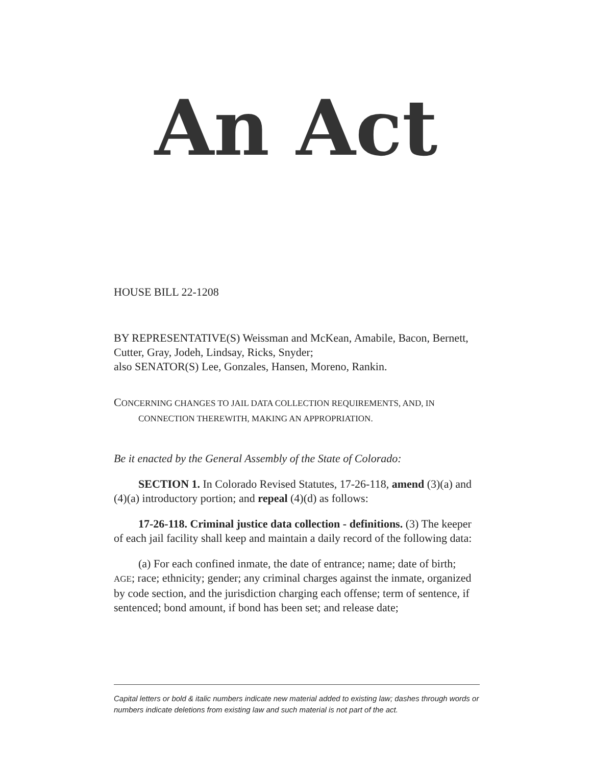An Act
HOUSE BILL 22-1208
BY REPRESENTATIVE(S) Weissman and McKean, Amabile, Bacon, Bernett, Cutter, Gray, Jodeh, Lindsay, Ricks, Snyder;
also SENATOR(S) Lee, Gonzales, Hansen, Moreno, Rankin.
CONCERNING CHANGES TO JAIL DATA COLLECTION REQUIREMENTS, AND, IN
CONNECTION THEREWITH, MAKING AN APPROPRIATION.
Be it enacted by the General Assembly of the State of Colorado:
SECTION 1. In Colorado Revised Statutes, 17-26-118, amend (3)(a) and (4)(a) introductory portion; and repeal (4)(d) as follows:
17-26-118. Criminal justice data collection - definitions. (3) The keeper of each jail facility shall keep and maintain a daily record of the following data:
(a) For each confined inmate, the date of entrance; name; date of birth; AGE; race; ethnicity; gender; any criminal charges against the inmate, organized by code section, and the jurisdiction charging each offense; term of sentence, if sentenced; bond amount, if bond has been set; and release date;
Capital letters or bold & italic numbers indicate new material added to existing law; dashes through words or numbers indicate deletions from existing law and such material is not part of the act.